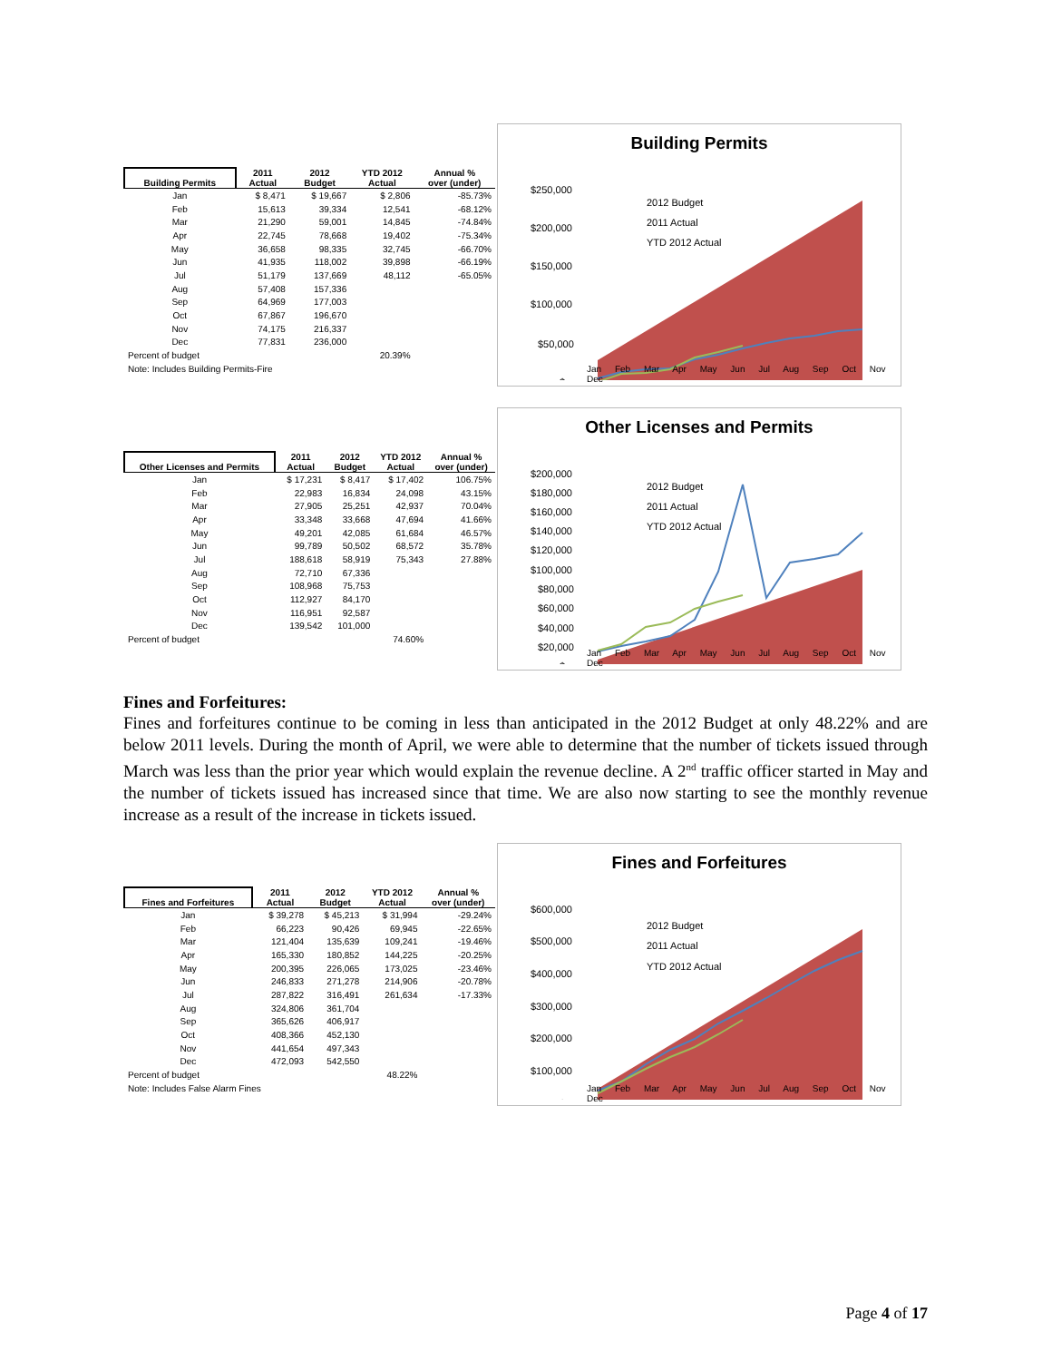| Building Permits | 2011 Actual | 2012 Budget | YTD 2012 Actual | Annual % over (under) |
| --- | --- | --- | --- | --- |
| Jan | $ 8,471 | $ 19,667 | $ 2,806 | -85.73% |
| Feb | 15,613 | 39,334 | 12,541 | -68.12% |
| Mar | 21,290 | 59,001 | 14,845 | -74.84% |
| Apr | 22,745 | 78,668 | 19,402 | -75.34% |
| May | 36,658 | 98,335 | 32,745 | -66.70% |
| Jun | 41,935 | 118,002 | 39,898 | -66.19% |
| Jul | 51,179 | 137,669 | 48,112 | -65.05% |
| Aug | 57,408 | 157,336 | | |
| Sep | 64,969 | 177,003 | | |
| Oct | 67,867 | 196,670 | | |
| Nov | 74,175 | 216,337 | | |
| Dec | 77,831 | 236,000 | | |
| Percent of budget | | | 20.39% | |
| Note: Includes Building Permits-Fire | | | | |
Building Permits
$250,000
$200,000
$150,000
$100,000
$50,000
$-
2012 Budget
2011 Actual
YTD 2012 Actual
Jan Feb Mar Apr May Jun Jul Aug Sep Oct Nov Dec
| Other Licenses and Permits | 2011 Actual | 2012 Budget | YTD 2012 Actual | Annual % over (under) |
| --- | --- | --- | --- | --- |
| Jan | $ 17,231 | $ 8,417 | $ 17,402 | 106.75% |
| Feb | 22,983 | 16,834 | 24,098 | 43.15% |
| Mar | 27,905 | 25,251 | 42,937 | 70.04% |
| Apr | 33,348 | 33,668 | 47,694 | 41.66% |
| May | 49,201 | 42,085 | 61,684 | 46.57% |
| Jun | 99,789 | 50,502 | 68,572 | 35.78% |
| Jul | 188,618 | 58,919 | 75,343 | 27.88% |
| Aug | 72,710 | 67,336 | | |
| Sep | 108,968 | 75,753 | | |
| Oct | 112,927 | 84,170 | | |
| Nov | 116,951 | 92,587 | | |
| Dec | 139,542 | 101,000 | | |
| Percent of budget | | | 74.60% | |
Other Licenses and Permits
$200,000
$180,000
$160,000
$140,000
$120,000
$100,000
$80,000
$60,000
$40,000
$20,000
$-
2012 Budget
2011 Actual
YTD 2012 Actual
Jan Feb Mar Apr May Jun Jul Aug Sep Oct Nov Dec
Fines and Forfeitures:
Fines and forfeitures continue to be coming in less than anticipated in the 2012 Budget at only 48.22% and are below 2011 levels. During the month of April, we were able to determine that the number of tickets issued through March was less than the prior year which would explain the revenue decline. A 2<sup>nd</sup> traffic officer started in May and the number of tickets issued has increased since that time. We are also now starting to see the monthly revenue increase as a result of the increase in tickets issued.
| Fines and Forfeitures | 2011 Actual | 2012 Budget | YTD 2012 Actual | Annual % over (under) |
| --- | --- | --- | --- | --- |
| Jan | $ 39,278 | $ 45,213 | $ 31,994 | -29.24% |
| Feb | 66,223 | 90,426 | 69,945 | -22.65% |
| Mar | 121,404 | 135,639 | 109,241 | -19.46% |
| Apr | 165,330 | 180,852 | 144,225 | -20.25% |
| May | 200,395 | 226,065 | 173,025 | -23.46% |
| Jun | 246,833 | 271,278 | 214,906 | -20.78% |
| Jul | 287,822 | 316,491 | 261,634 | -17.33% |
| Aug | 324,806 | 361,704 | | |
| Sep | 365,626 | 406,917 | | |
| Oct | 408,366 | 452,130 | | |
| Nov | 441,654 | 497,343 | | |
| Dec | 472,093 | 542,550 | | |
| Percent of budget | | | 48.22% | |
| Note: Includes False Alarm Fines | | | | |
Fines and Forfeitures
$600,000
$500,000
$400,000
$300,000
$200,000
$100,000
$-
2012 Budget
2011 Actual
YTD 2012 Actual
Jan Feb Mar Apr May Jun Jul Aug Sep Oct Nov Dec
Page 4 of 17